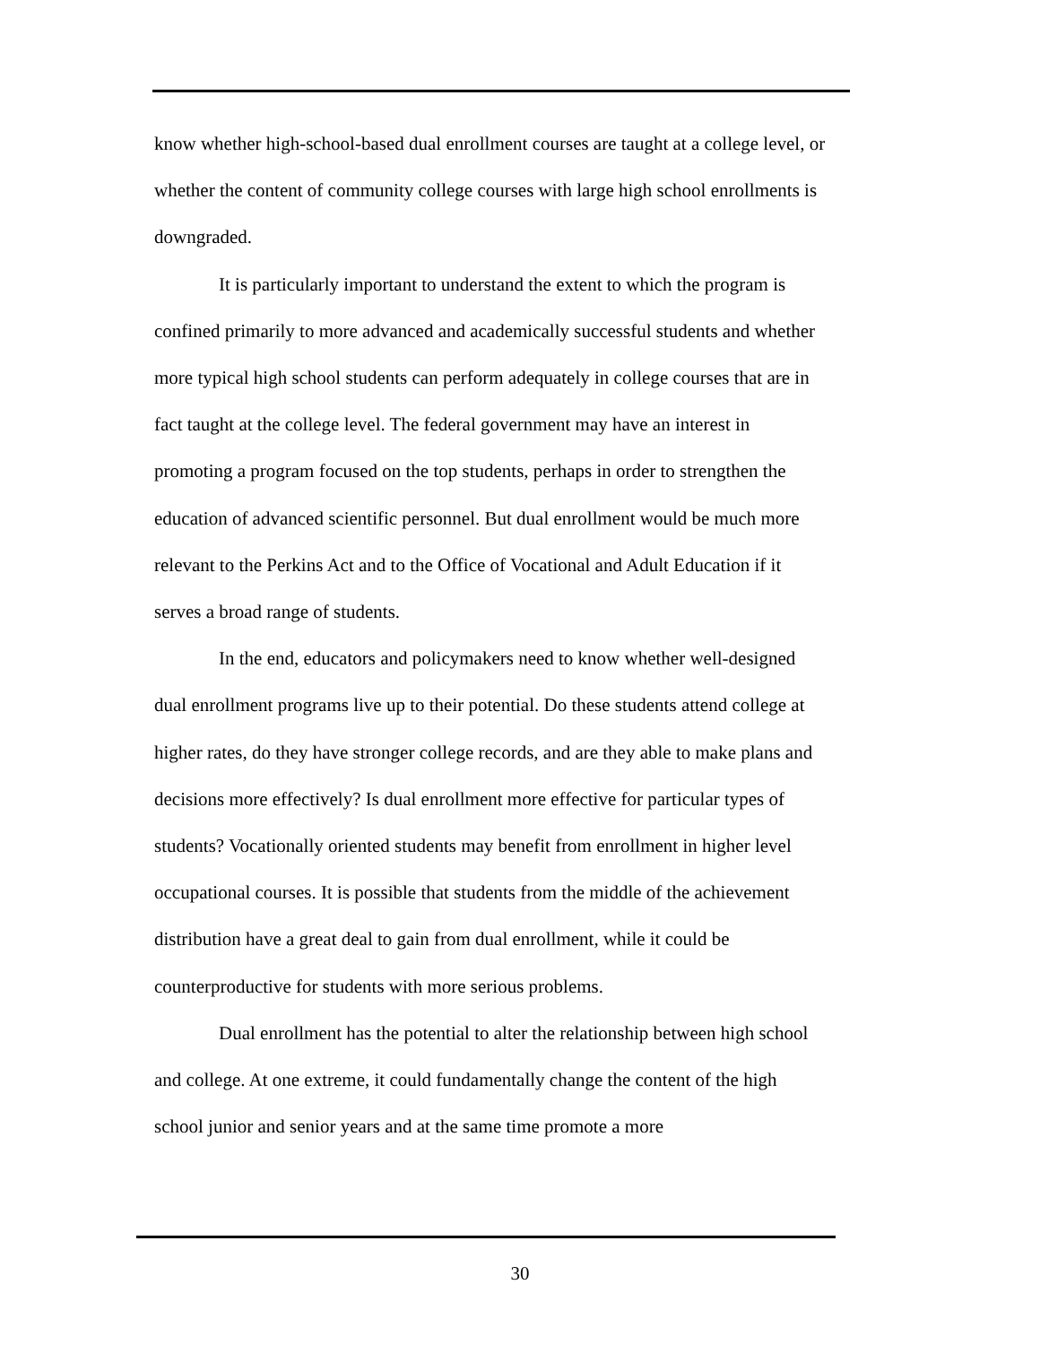know whether high-school-based dual enrollment courses are taught at a college level, or whether the content of community college courses with large high school enrollments is downgraded.
It is particularly important to understand the extent to which the program is confined primarily to more advanced and academically successful students and whether more typical high school students can perform adequately in college courses that are in fact taught at the college level. The federal government may have an interest in promoting a program focused on the top students, perhaps in order to strengthen the education of advanced scientific personnel. But dual enrollment would be much more relevant to the Perkins Act and to the Office of Vocational and Adult Education if it serves a broad range of students.
In the end, educators and policymakers need to know whether well-designed dual enrollment programs live up to their potential. Do these students attend college at higher rates, do they have stronger college records, and are they able to make plans and decisions more effectively? Is dual enrollment more effective for particular types of students? Vocationally oriented students may benefit from enrollment in higher level occupational courses. It is possible that students from the middle of the achievement distribution have a great deal to gain from dual enrollment, while it could be counterproductive for students with more serious problems.
Dual enrollment has the potential to alter the relationship between high school and college. At one extreme, it could fundamentally change the content of the high school junior and senior years and at the same time promote a more
30